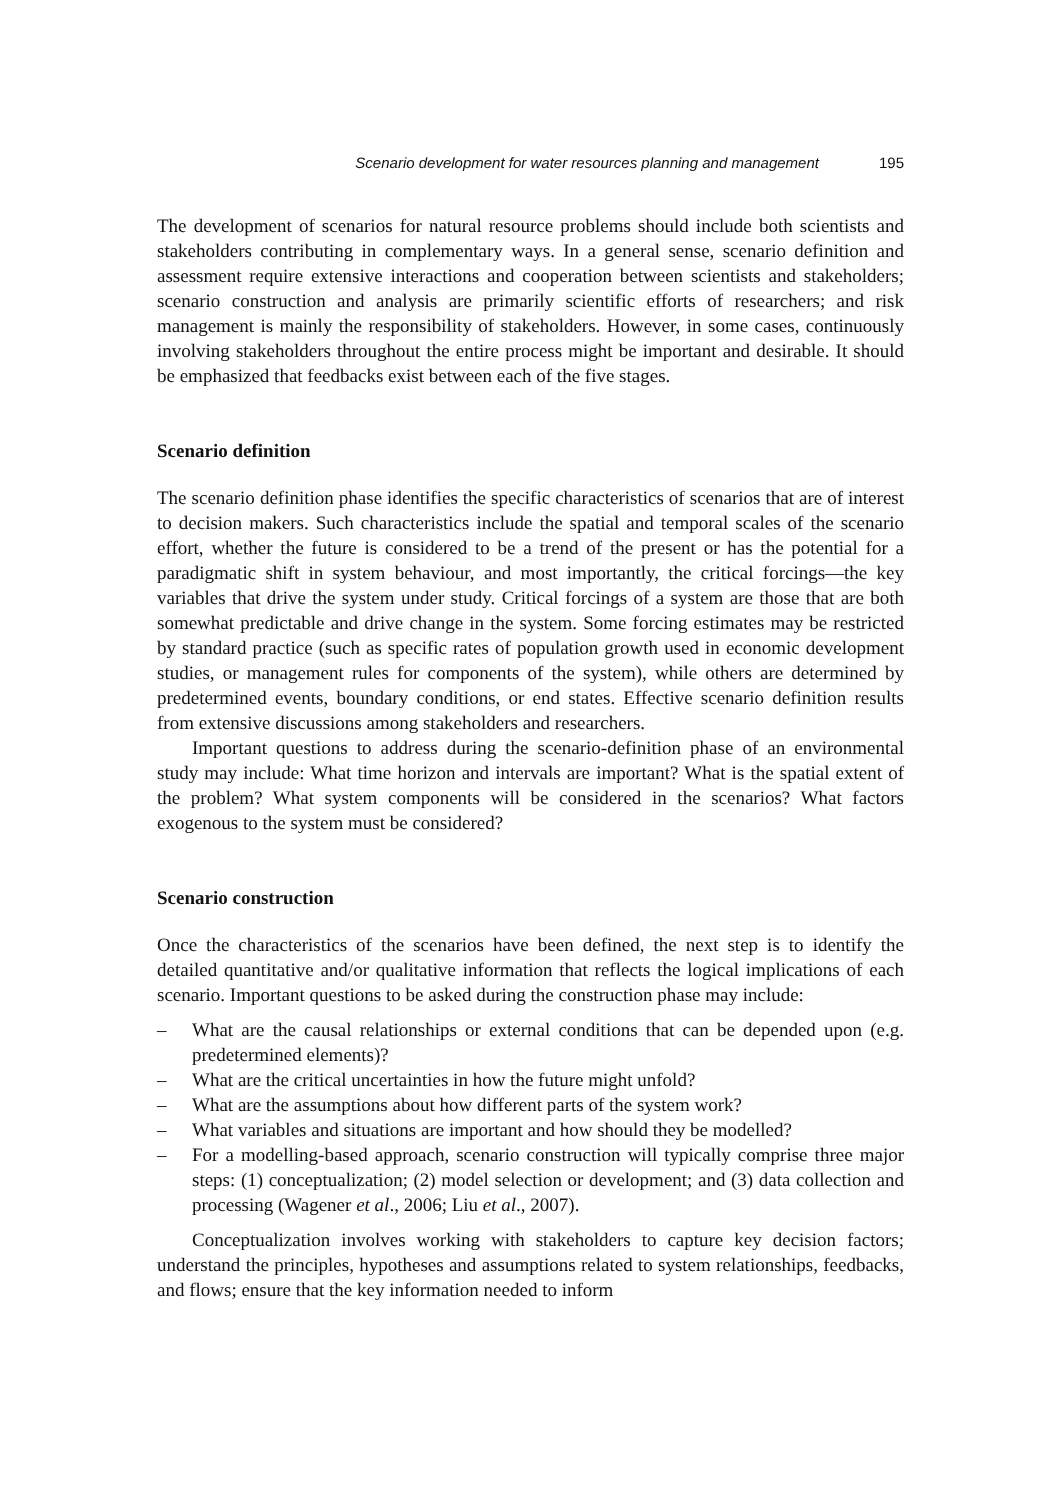Scenario development for water resources planning and management 195
The development of scenarios for natural resource problems should include both scientists and stakeholders contributing in complementary ways. In a general sense, scenario definition and assessment require extensive interactions and cooperation between scientists and stakeholders; scenario construction and analysis are primarily scientific efforts of researchers; and risk management is mainly the responsibility of stakeholders. However, in some cases, continuously involving stakeholders throughout the entire process might be important and desirable. It should be emphasized that feedbacks exist between each of the five stages.
Scenario definition
The scenario definition phase identifies the specific characteristics of scenarios that are of interest to decision makers. Such characteristics include the spatial and temporal scales of the scenario effort, whether the future is considered to be a trend of the present or has the potential for a paradigmatic shift in system behaviour, and most importantly, the critical forcings—the key variables that drive the system under study. Critical forcings of a system are those that are both somewhat predictable and drive change in the system. Some forcing estimates may be restricted by standard practice (such as specific rates of population growth used in economic development studies, or management rules for components of the system), while others are determined by predetermined events, boundary conditions, or end states. Effective scenario definition results from extensive discussions among stakeholders and researchers.
Important questions to address during the scenario-definition phase of an environmental study may include: What time horizon and intervals are important? What is the spatial extent of the problem? What system components will be considered in the scenarios? What factors exogenous to the system must be considered?
Scenario construction
Once the characteristics of the scenarios have been defined, the next step is to identify the detailed quantitative and/or qualitative information that reflects the logical implications of each scenario. Important questions to be asked during the construction phase may include:
– What are the causal relationships or external conditions that can be depended upon (e.g. predetermined elements)?
– What are the critical uncertainties in how the future might unfold?
– What are the assumptions about how different parts of the system work?
– What variables and situations are important and how should they be modelled?
– For a modelling-based approach, scenario construction will typically comprise three major steps: (1) conceptualization; (2) model selection or development; and (3) data collection and processing (Wagener et al., 2006; Liu et al., 2007).
Conceptualization involves working with stakeholders to capture key decision factors; understand the principles, hypotheses and assumptions related to system relationships, feedbacks, and flows; ensure that the key information needed to inform